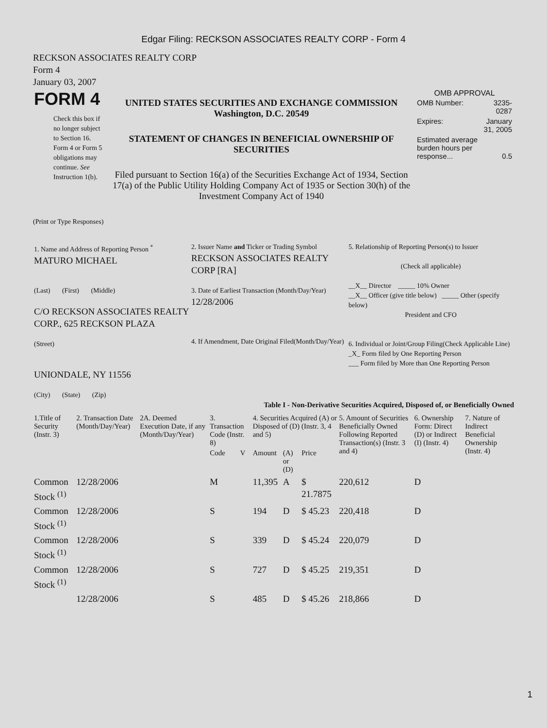Edgar Filing: RECKSON ASSOCIATES REALTY CORP - Form 4
RECKSON ASSOCIATES REALTY CORP
Form 4
January 03, 2007
| FORM 4 Check this box if no longer subject to Section 16. Form 4 or Form 5 obligations may continue. See Instruction 1(b). | UNITED STATES SECURITIES AND EXCHANGE COMMISSION Washington, D.C. 20549 STATEMENT OF CHANGES IN BENEFICIAL OWNERSHIP OF SECURITIES Filed pursuant to Section 16(a) of the Securities Exchange Act of 1934, Section 17(a) of the Public Utility Holding Company Act of 1935 or Section 30(h) of the Investment Company Act of 1940 | OMB APPROVAL / OMB Number: / 3235-0287 / / Expires: / January 31, 2005 / / Estimated average burden hours per response... / 0.5 / |
(Print or Type Responses)
| 1. Name and Address of Reporting Person <sup>*</sup> MATURO MICHAEL (Last) (First) (Middle) C/O RECKSON ASSOCIATES REALTY CORP., 625 RECKSON PLAZA (Street) UNIONDALE, NY 11556 (City) (State) (Zip) | 2. Issuer Name and Ticker or Trading Symbol RECKSON ASSOCIATES REALTY CORP [RA] 3. Date of Earliest Transaction (Month/Day/Year) 12/28/2006 4. If Amendment, Date Original Filed(Month/Day/Year) | 5. Relationship of Reporting Person(s) to Issuer (Check all applicable) __X__ Director _____ 10% Owner __X__ Officer (give title below) _____ Other (specify below) President and CFO 6. Individual or Joint/Group Filing(Check Applicable Line) _X_ Form filed by One Reporting Person ___ Form filed by More than One Reporting Person |
Table I - Non-Derivative Securities Acquired, Disposed of, or Beneficially Owned
| 1.Title of Security (Instr. 3) | 2. Transaction Date (Month/Day/Year) | 2A. Deemed Execution Date, if any (Month/Day/Year) | 3. Transaction Code (Instr. 8) | | 4. Securities Acquired (A) or Disposed of (D) (Instr. 3, 4 and 5) | | | 5. Amount of Securities Beneficially Owned Following Reported Transaction(s) (Instr. 3 and 4) | 6. Ownership Form: Direct (D) or Indirect (I) (Instr. 4) | 7. Nature of Indirect Beneficial Ownership (Instr. 4) |
| --- | --- | --- | --- | --- | --- | --- | --- | --- | --- | --- |
| | | | Code | V | Amount | (A) or (D) | Price | | | |
| Common Stock <sup>(1)</sup> | 12/28/2006 | | M | | 11,395 | A | $ 21.7875 | 220,612 | D | |
| Common Stock <sup>(1)</sup> | 12/28/2006 | | S | | 194 | D | $ 45.23 | 220,418 | D | |
| Common Stock <sup>(1)</sup> | 12/28/2006 | | S | | 339 | D | $ 45.24 | 220,079 | D | |
| Common Stock <sup>(1)</sup> | 12/28/2006 | | S | | 727 | D | $ 45.25 | 219,351 | D | |
| | 12/28/2006 | | S | | 485 | D | $ 45.26 | 218,866 | D | |
1